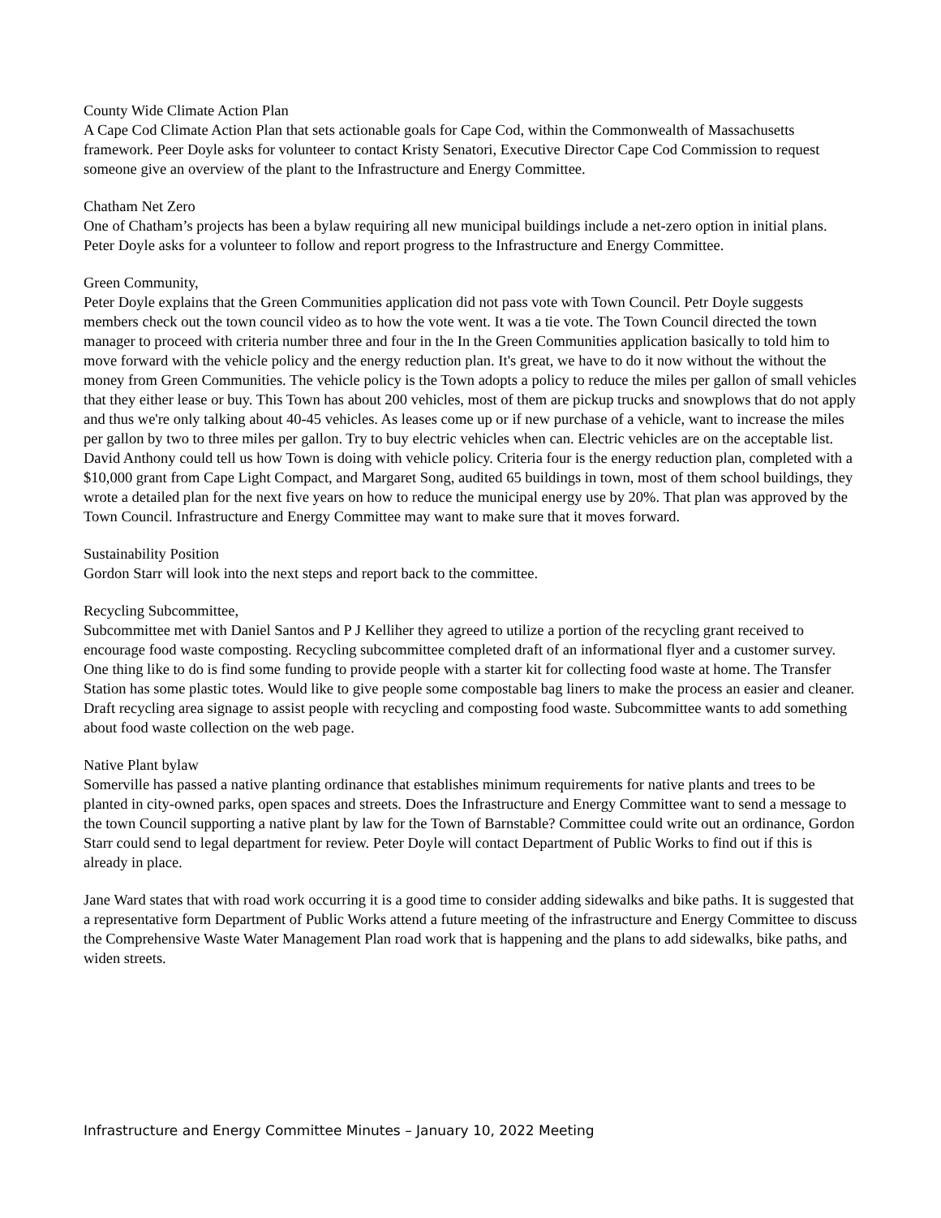County Wide Climate Action Plan
A Cape Cod Climate Action Plan that sets actionable goals for Cape Cod, within the Commonwealth of Massachusetts framework. Peer Doyle asks for volunteer to contact Kristy Senatori, Executive Director Cape Cod Commission to request someone give an overview of the plant to the Infrastructure and Energy Committee.
Chatham Net Zero
One of Chatham’s projects has been a bylaw requiring all new municipal buildings include a net-zero option in initial plans. Peter Doyle asks for a volunteer to follow and report progress to the Infrastructure and Energy Committee.
Green Community,
Peter Doyle explains that the Green Communities application did not pass vote with Town Council. Petr Doyle suggests members check out the town council video as to how the vote went. It was a tie vote. The Town Council directed the town manager to proceed with criteria number three and four in the In the Green Communities application basically to told him to move forward with the vehicle policy and the energy reduction plan. It's great, we have to do it now without the without the money from Green Communities. The vehicle policy is the Town adopts a policy to reduce the miles per gallon of small vehicles that they either lease or buy. This Town has about 200 vehicles, most of them are pickup trucks and snowplows that do not apply and thus we're only talking about 40-45 vehicles. As leases come up or if new purchase of a vehicle, want to increase the miles per gallon by two to three miles per gallon. Try to buy electric vehicles when can. Electric vehicles are on the acceptable list. David Anthony could tell us how Town is doing with vehicle policy. Criteria four is the energy reduction plan, completed with a $10,000 grant from Cape Light Compact, and Margaret Song, audited 65 buildings in town, most of them school buildings, they wrote a detailed plan for the next five years on how to reduce the municipal energy use by 20%. That plan was approved by the Town Council. Infrastructure and Energy Committee may want to make sure that it moves forward.
Sustainability Position
Gordon Starr will look into the next steps and report back to the committee.
Recycling Subcommittee,
Subcommittee met with Daniel Santos and P J Kelliher they agreed to utilize a portion of the recycling grant received to encourage food waste composting. Recycling subcommittee completed draft of an informational flyer and a customer survey. One thing like to do is find some funding to provide people with a starter kit for collecting food waste at home. The Transfer Station has some plastic totes. Would like to give people some compostable bag liners to make the process an easier and cleaner. Draft recycling area signage to assist people with recycling and composting food waste. Subcommittee wants to add something about food waste collection on the web page.
Native Plant bylaw
Somerville has passed a native planting ordinance that establishes minimum requirements for native plants and trees to be planted in city-owned parks, open spaces and streets. Does the Infrastructure and Energy Committee want to send a message to the town Council supporting a native plant by law for the Town of Barnstable? Committee could write out an ordinance, Gordon Starr could send to legal department for review. Peter Doyle will contact Department of Public Works to find out if this is already in place.
Jane Ward states that with road work occurring it is a good time to consider adding sidewalks and bike paths. It is suggested that a representative form Department of Public Works attend a future meeting of the infrastructure and Energy Committee to discuss the Comprehensive Waste Water Management Plan road work that is happening and the plans to add sidewalks, bike paths, and widen streets.
Infrastructure and Energy Committee Minutes – January 10, 2022 Meeting